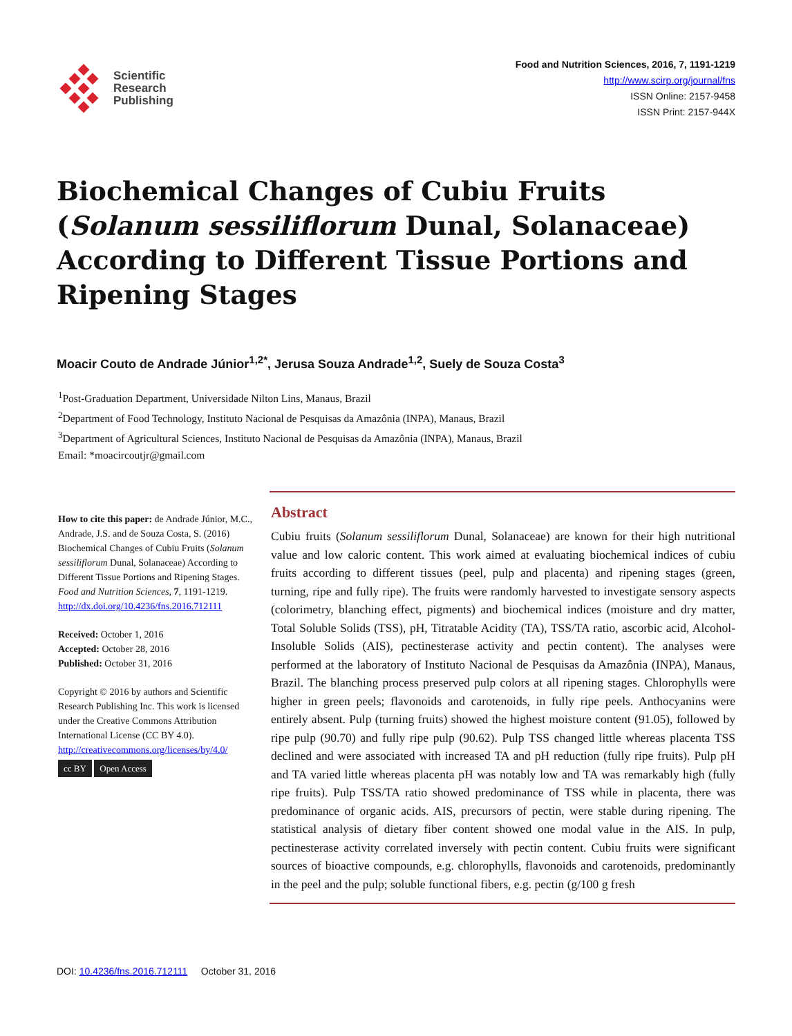Scientific
Research
Publishing
Food and Nutrition Sciences, 2016, 7, 1191-1219
http://www.scirp.org/journal/fns
ISSN Online: 2157-9458
ISSN Print: 2157-944X
Biochemical Changes of Cubiu Fruits (Solanum sessiliflorum Dunal, Solanaceae) According to Different Tissue Portions and Ripening Stages
Moacir Couto de Andrade Júnior<sup>1,2*</sup>, Jerusa Souza Andrade<sup>1,2</sup>, Suely de Souza Costa<sup>3</sup>
<sup>1</sup> Post-Graduation Department, Universidade Nilton Lins, Manaus, Brazil
<sup>2</sup> Department of Food Technology, Instituto Nacional de Pesquisas da Amazônia (INPA), Manaus, Brazil
<sup>3</sup> Department of Agricultural Sciences, Instituto Nacional de Pesquisas da Amazônia (INPA), Manaus, Brazil
Email: *moacircoutjr@gmail.com
How to cite this paper: de Andrade Júnior, M.C., Andrade, J.S. and de Souza Costa, S. (2016) Biochemical Changes of Cubiu Fruits (Solanum sessiliflorum Dunal, Solanaceae) According to Different Tissue Portions and Ripening Stages. Food and Nutrition Sciences, 7, 1191-1219.
http://dx.doi.org/10.4236/fns.2016.712111
Received: October 1, 2016
Accepted: October 28, 2016
Published: October 31, 2016
Copyright © 2016 by authors and Scientific Research Publishing Inc. This work is licensed under the Creative Commons Attribution International License (CC BY 4.0).
http://creativecommons.org/licenses/by/4.0/
cc BY Open Access
Abstract
Cubiu fruits (Solanum sessiliflorum Dunal, Solanaceae) are known for their high nutritional value and low caloric content. This work aimed at evaluating biochemical indices of cubiu fruits according to different tissues (peel, pulp and placenta) and ripening stages (green, turning, ripe and fully ripe). The fruits were randomly harvested to investigate sensory aspects (colorimetry, blanching effect, pigments) and biochemical indices (moisture and dry matter, Total Soluble Solids (TSS), pH, Titratable Acidity (TA), TSS/TA ratio, ascorbic acid, Alcohol-Insoluble Solids (AIS), pectinesterase activity and pectin content). The analyses were performed at the laboratory of Instituto Nacional de Pesquisas da Amazônia (INPA), Manaus, Brazil. The blanching process preserved pulp colors at all ripening stages. Chlorophylls were higher in green peels; flavonoids and carotenoids, in fully ripe peels. Anthocyanins were entirely absent. Pulp (turning fruits) showed the highest moisture content (91.05), followed by ripe pulp (90.70) and fully ripe pulp (90.62). Pulp TSS changed little whereas placenta TSS declined and were associated with increased TA and pH reduction (fully ripe fruits). Pulp pH and TA varied little whereas placenta pH was notably low and TA was remarkably high (fully ripe fruits). Pulp TSS/TA ratio showed predominance of TSS while in placenta, there was predominance of organic acids. AIS, precursors of pectin, were stable during ripening. The statistical analysis of dietary fiber content showed one modal value in the AIS. In pulp, pectinesterase activity correlated inversely with pectin content. Cubiu fruits were significant sources of bioactive compounds, e.g. chlorophylls, flavonoids and carotenoids, predominantly in the peel and the pulp; soluble functional fibers, e.g. pectin (g/100 g fresh
DOI: 10.4236/fns.2016.712111 October 31, 2016